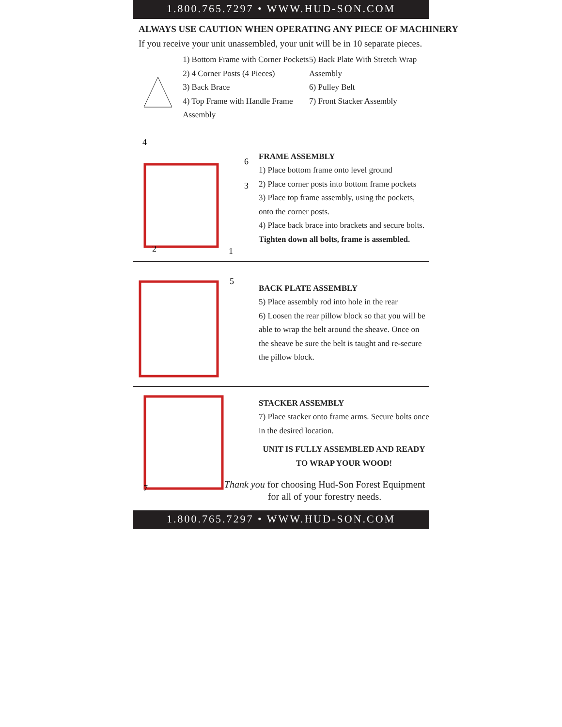1.800.765.7297 • WWW.HUD-SON.COM
ALWAYS USE CAUTION WHEN OPERATING ANY PIECE OF MACHINERY
If you receive your unit unassembled, your unit will be in 10 separate pieces.
1) Bottom Frame with Corner Pockets
2) 4 Corner Posts (4 Pieces)
3) Back Brace
4) Top Frame with Handle Frame Assembly
5) Back Plate With Stretch Wrap Assembly
6) Pulley Belt
7) Front Stacker Assembly
4
6
3
2
1
FRAME ASSEMBLY
1) Place bottom frame onto level ground
2) Place corner posts into bottom frame pockets
3) Place top frame assembly, using the pockets, onto the corner posts.
4) Place back brace into brackets and secure bolts.
Tighten down all bolts, frame is assembled.
5
BACK PLATE ASSEMBLY
5) Place assembly rod into hole in the rear
6) Loosen the rear pillow block so that you will be able to wrap the belt around the sheave. Once on the sheave be sure the belt is taught and re-secure the pillow block.
7
STACKER ASSEMBLY
7) Place stacker onto frame arms. Secure bolts once in the desired location.
UNIT IS FULLY ASSEMBLED AND READY TO WRAP YOUR WOOD!
Thank you for choosing Hud-Son Forest Equipment for all of your forestry needs.
1.800.765.7297 • WWW.HUD-SON.COM